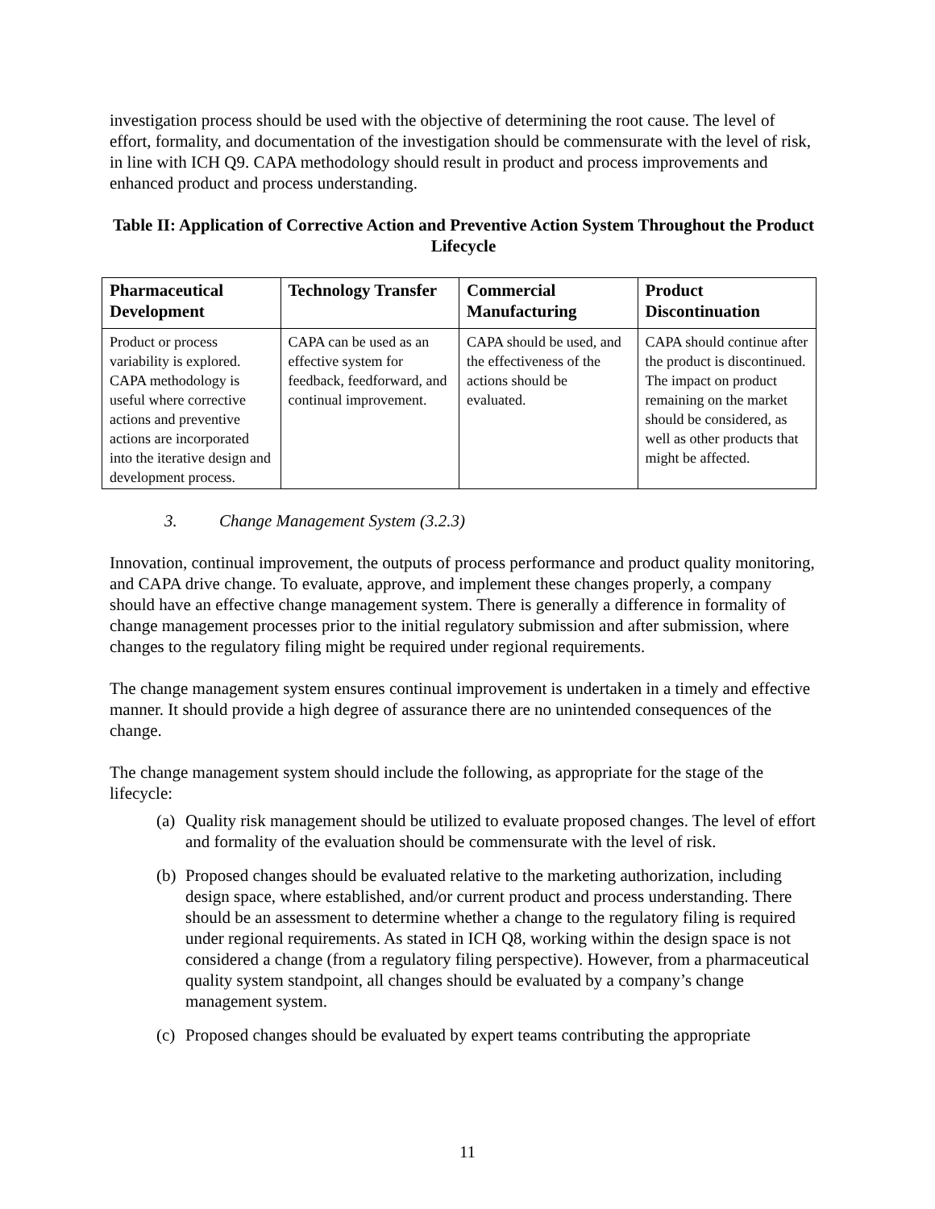investigation process should be used with the objective of determining the root cause. The level of effort, formality, and documentation of the investigation should be commensurate with the level of risk, in line with ICH Q9. CAPA methodology should result in product and process improvements and enhanced product and process understanding.
Table II: Application of Corrective Action and Preventive Action System Throughout the Product Lifecycle
| Pharmaceutical Development | Technology Transfer | Commercial Manufacturing | Product Discontinuation |
| --- | --- | --- | --- |
| Product or process variability is explored. CAPA methodology is useful where corrective actions and preventive actions are incorporated into the iterative design and development process. | CAPA can be used as an effective system for feedback, feedforward, and continual improvement. | CAPA should be used, and the effectiveness of the actions should be evaluated. | CAPA should continue after the product is discontinued. The impact on product remaining on the market should be considered, as well as other products that might be affected. |
3. Change Management System (3.2.3)
Innovation, continual improvement, the outputs of process performance and product quality monitoring, and CAPA drive change. To evaluate, approve, and implement these changes properly, a company should have an effective change management system. There is generally a difference in formality of change management processes prior to the initial regulatory submission and after submission, where changes to the regulatory filing might be required under regional requirements.
The change management system ensures continual improvement is undertaken in a timely and effective manner. It should provide a high degree of assurance there are no unintended consequences of the change.
The change management system should include the following, as appropriate for the stage of the lifecycle:
(a) Quality risk management should be utilized to evaluate proposed changes. The level of effort and formality of the evaluation should be commensurate with the level of risk.
(b) Proposed changes should be evaluated relative to the marketing authorization, including design space, where established, and/or current product and process understanding. There should be an assessment to determine whether a change to the regulatory filing is required under regional requirements. As stated in ICH Q8, working within the design space is not considered a change (from a regulatory filing perspective). However, from a pharmaceutical quality system standpoint, all changes should be evaluated by a company’s change management system.
(c) Proposed changes should be evaluated by expert teams contributing the appropriate
11